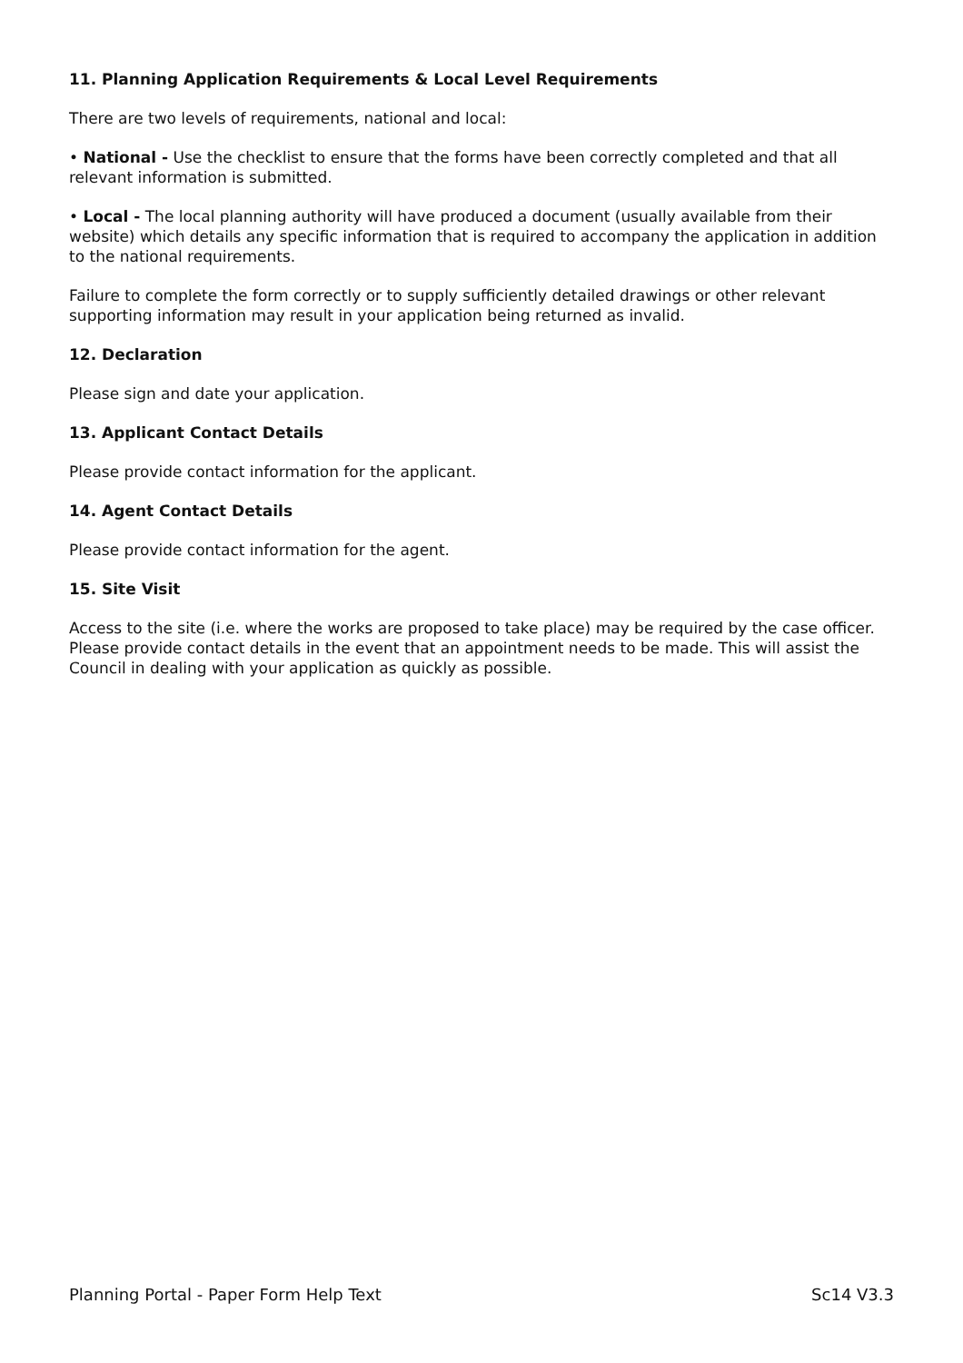11. Planning Application Requirements & Local Level Requirements
There are two levels of requirements, national and local:
• National - Use the checklist to ensure that the forms have been correctly completed and that all relevant information is submitted.
• Local - The local planning authority will have produced a document (usually available from their website) which details any specific information that is required to accompany the application in addition to the national requirements.
Failure to complete the form correctly or to supply sufficiently detailed drawings or other relevant supporting information may result in your application being returned as invalid.
12. Declaration
Please sign and date your application.
13. Applicant Contact Details
Please provide contact information for the applicant.
14. Agent Contact Details
Please provide contact information for the agent.
15. Site Visit
Access to the site (i.e. where the works are proposed to take place) may be required by the case officer. Please provide contact details in the event that an appointment needs to be made. This will assist the Council in dealing with your application as quickly as possible.
Planning Portal - Paper Form Help Text Sc14 V3.3